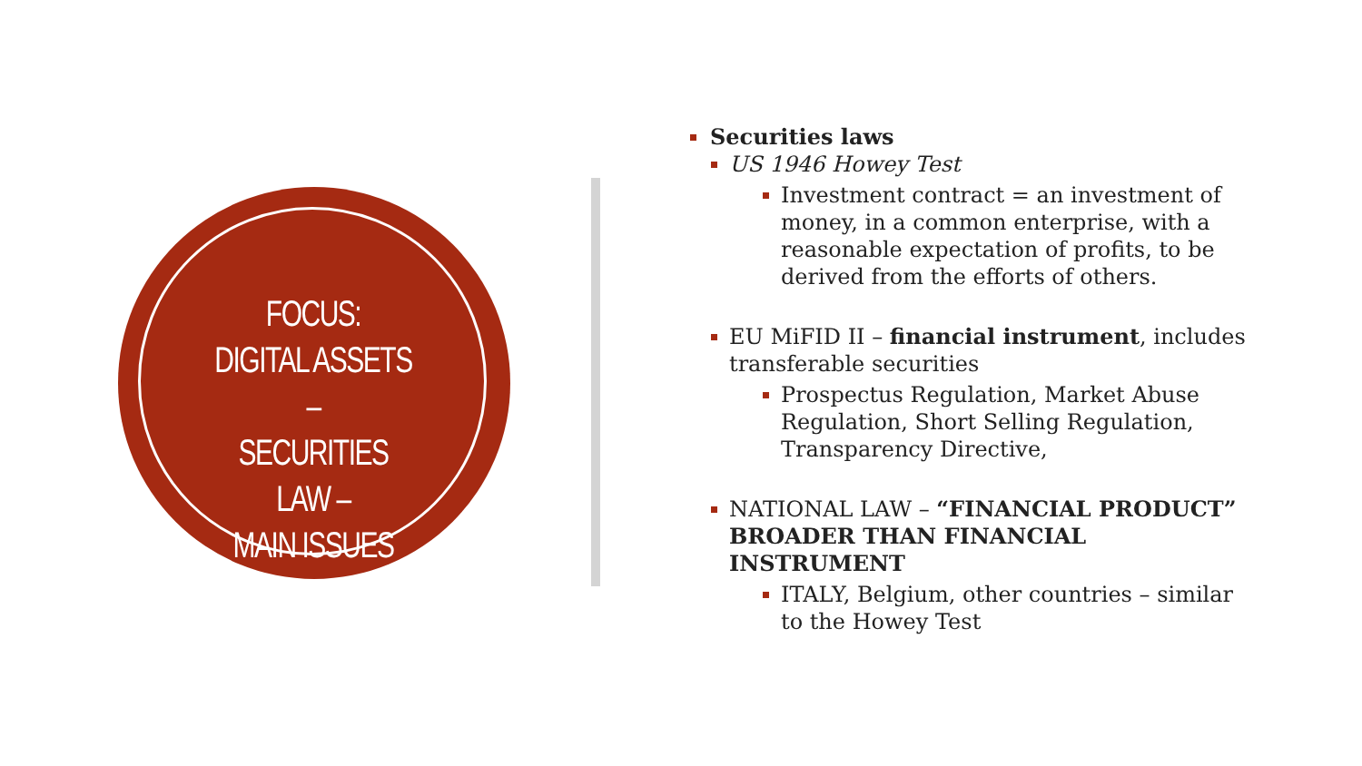FOCUS:
DIGITAL ASSETS –
SECURITIES LAW –
MAIN ISSUES
Securities laws
US 1946 Howey Test
Investment contract = an investment of money, in a common enterprise, with a reasonable expectation of profits, to be derived from the efforts of others.
EU MiFID II – financial instrument, includes transferable securities
Prospectus Regulation, Market Abuse Regulation, Short Selling Regulation, Transparency Directive,
NATIONAL LAW – “FINANCIAL PRODUCT” BROADER THAN FINANCIAL INSTRUMENT
ITALY, Belgium, other countries – similar to the Howey Test